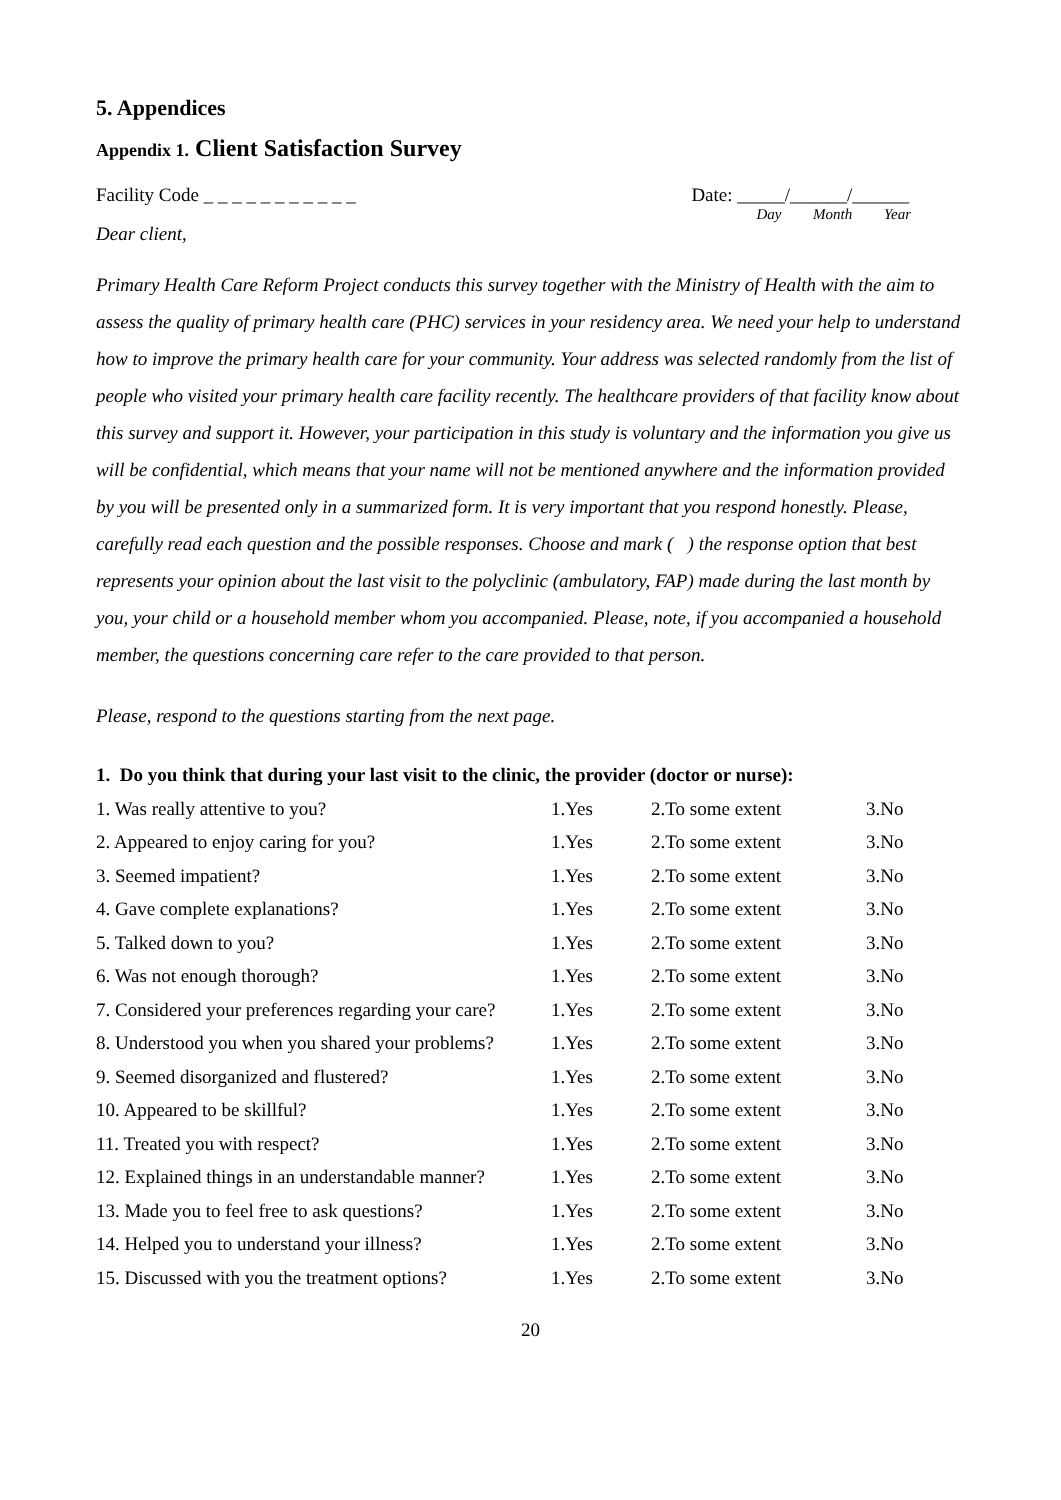5. Appendices
Appendix 1. Client Satisfaction Survey
Facility Code _ _ _ _ _ _ _ _ _ _ _
Date: _____/______/______
Day Month Year
Dear client,
Primary Health Care Reform Project conducts this survey together with the Ministry of Health with the aim to assess the quality of primary health care (PHC) services in your residency area. We need your help to understand how to improve the primary health care for your community. Your address was selected randomly from the list of people who visited your primary health care facility recently. The healthcare providers of that facility know about this survey and support it. However, your participation in this study is voluntary and the information you give us will be confidential, which means that your name will not be mentioned anywhere and the information provided by you will be presented only in a summarized form. It is very important that you respond honestly. Please, carefully read each question and the possible responses. Choose and mark ( ) the response option that best represents your opinion about the last visit to the polyclinic (ambulatory, FAP) made during the last month by you, your child or a household member whom you accompanied. Please, note, if you accompanied a household member, the questions concerning care refer to the care provided to that person.
Please, respond to the questions starting from the next page.
1. Do you think that during your last visit to the clinic, the provider (doctor or nurse):
| 1. Was really attentive to you? | 1.Yes | 2.To some extent | 3.No |
| 2. Appeared to enjoy caring for you? | 1.Yes | 2.To some extent | 3.No |
| 3. Seemed impatient? | 1.Yes | 2.To some extent | 3.No |
| 4. Gave complete explanations? | 1.Yes | 2.To some extent | 3.No |
| 5. Talked down to you? | 1.Yes | 2.To some extent | 3.No |
| 6. Was not enough thorough? | 1.Yes | 2.To some extent | 3.No |
| 7. Considered your preferences regarding your care? | 1.Yes | 2.To some extent | 3.No |
| 8. Understood you when you shared your problems? | 1.Yes | 2.To some extent | 3.No |
| 9. Seemed disorganized and flustered? | 1.Yes | 2.To some extent | 3.No |
| 10. Appeared to be skillful? | 1.Yes | 2.To some extent | 3.No |
| 11. Treated you with respect? | 1.Yes | 2.To some extent | 3.No |
| 12. Explained things in an understandable manner? | 1.Yes | 2.To some extent | 3.No |
| 13. Made you to feel free to ask questions? | 1.Yes | 2.To some extent | 3.No |
| 14. Helped you to understand your illness? | 1.Yes | 2.To some extent | 3.No |
| 15. Discussed with you the treatment options? | 1.Yes | 2.To some extent | 3.No |
20